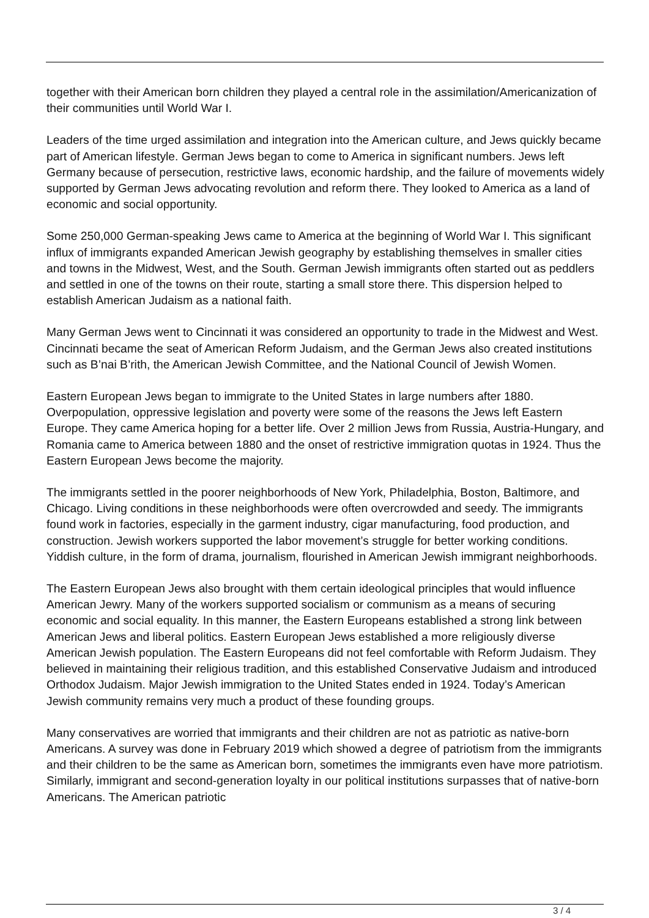together with their American born children they played a central role in the assimilation/Americanization of their communities until World War I.
Leaders of the time urged assimilation and integration into the American culture, and Jews quickly became part of American lifestyle. German Jews began to come to America in significant numbers. Jews left Germany because of persecution, restrictive laws, economic hardship, and the failure of movements widely supported by German Jews advocating revolution and reform there. They looked to America as a land of economic and social opportunity.
Some 250,000 German-speaking Jews came to America at the beginning of World War I. This significant influx of immigrants expanded American Jewish geography by establishing themselves in smaller cities and towns in the Midwest, West, and the South. German Jewish immigrants often started out as peddlers and settled in one of the towns on their route, starting a small store there. This dispersion helped to establish American Judaism as a national faith.
Many German Jews went to Cincinnati it was considered an opportunity to trade in the Midwest and West. Cincinnati became the seat of American Reform Judaism, and the German Jews also created institutions such as B’nai B’rith, the American Jewish Committee, and the National Council of Jewish Women.
Eastern European Jews began to immigrate to the United States in large numbers after 1880. Overpopulation, oppressive legislation and poverty were some of the reasons the Jews left Eastern Europe. They came America hoping for a better life. Over 2 million Jews from Russia, Austria-Hungary, and Romania came to America between 1880 and the onset of restrictive immigration quotas in 1924. Thus the Eastern European Jews become the majority.
The immigrants settled in the poorer neighborhoods of New York, Philadelphia, Boston, Baltimore, and Chicago. Living conditions in these neighborhoods were often overcrowded and seedy. The immigrants found work in factories, especially in the garment industry, cigar manufacturing, food production, and construction. Jewish workers supported the labor movement’s struggle for better working conditions. Yiddish culture, in the form of drama, journalism, flourished in American Jewish immigrant neighborhoods.
The Eastern European Jews also brought with them certain ideological principles that would influence American Jewry. Many of the workers supported socialism or communism as a means of securing economic and social equality. In this manner, the Eastern Europeans established a strong link between American Jews and liberal politics. Eastern European Jews established a more religiously diverse American Jewish population. The Eastern Europeans did not feel comfortable with Reform Judaism. They believed in maintaining their religious tradition, and this established Conservative Judaism and introduced Orthodox Judaism. Major Jewish immigration to the United States ended in 1924. Today’s American Jewish community remains very much a product of these founding groups.
Many conservatives are worried that immigrants and their children are not as patriotic as native-born Americans. A survey was done in February 2019 which showed a degree of patriotism from the immigrants and their children to be the same as American born, sometimes the immigrants even have more patriotism. Similarly, immigrant and second-generation loyalty in our political institutions surpasses that of native-born Americans. The American patriotic
3 / 4